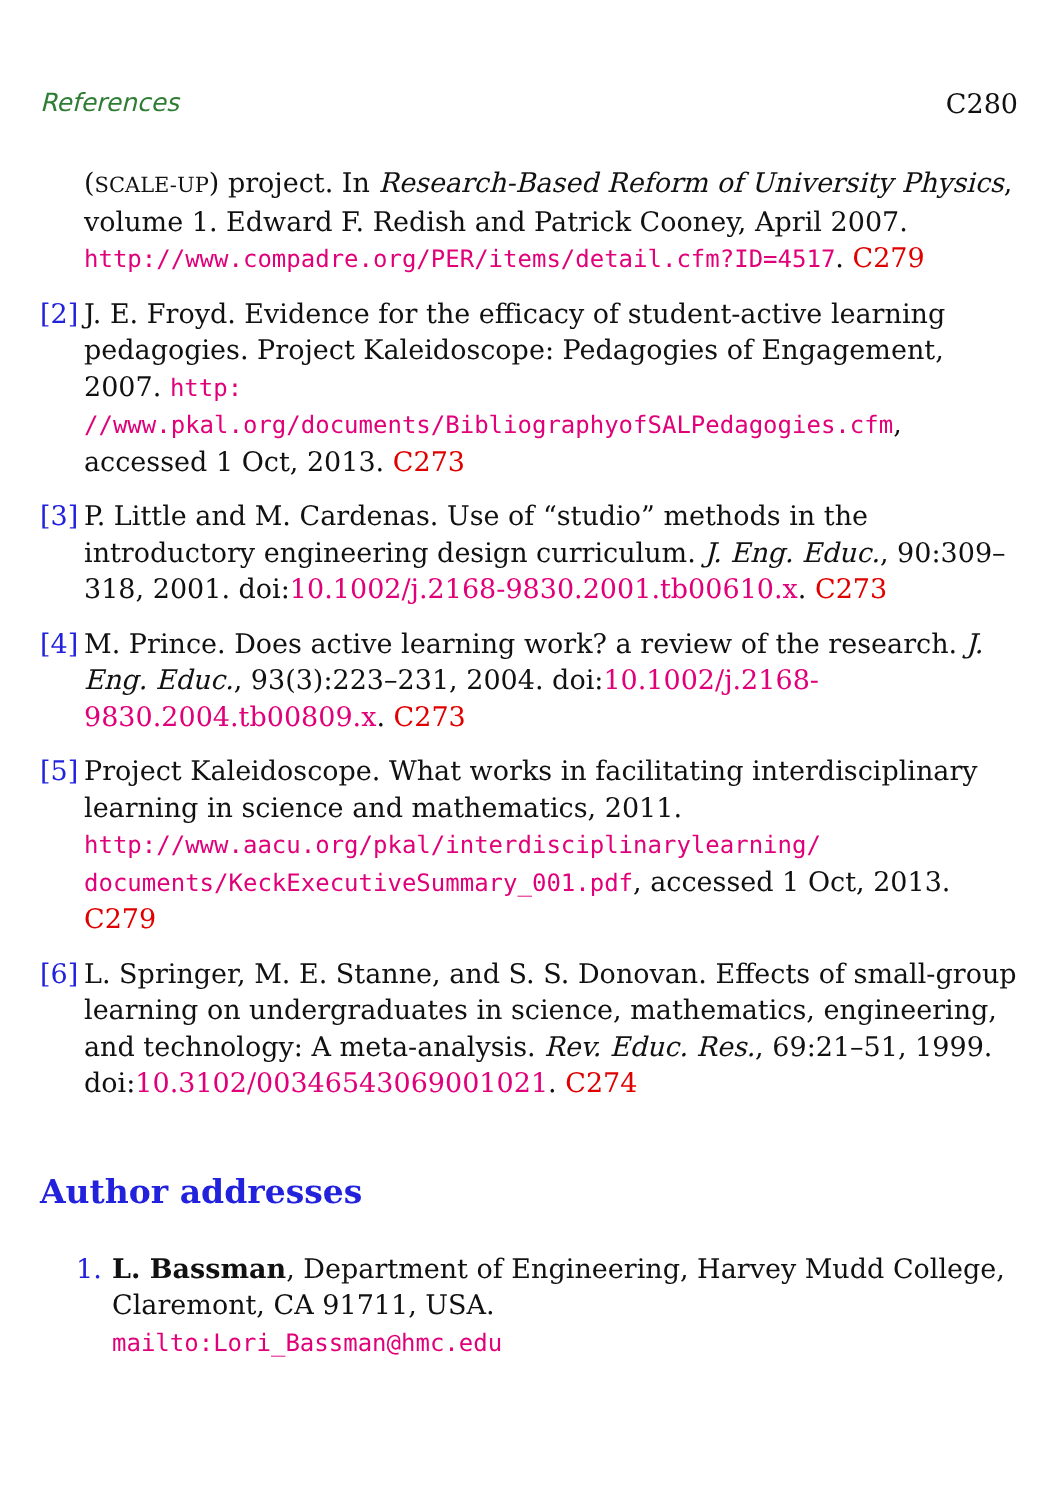References C280
(SCALE-UP) project. In Research-Based Reform of University Physics, volume 1. Edward F. Redish and Patrick Cooney, April 2007. http://www.compadre.org/PER/items/detail.cfm?ID=4517. C279
[2]
J. E. Froyd. Evidence for the efficacy of student-active learning pedagogies. Project Kaleidoscope: Pedagogies of Engagement, 2007. http:
//www.pkal.org/documents/BibliographyofSALPedagogies.cfm, accessed 1 Oct, 2013. C273
[3]
P. Little and M. Cardenas. Use of “studio” methods in the introductory engineering design curriculum. J. Eng. Educ., 90:309–318, 2001. doi:10.1002/j.2168-9830.2001.tb00610.x. C273
[4]
M. Prince. Does active learning work? a review of the research. J. Eng. Educ., 93(3):223–231, 2004. doi:10.1002/j.2168-9830.2004.tb00809.x. C273
[5]
Project Kaleidoscope. What works in facilitating interdisciplinary learning in science and mathematics, 2011. http://www.aacu.org/pkal/interdisciplinarylearning/ documents/KeckExecutiveSummary_001.pdf, accessed 1 Oct, 2013. C279
[6]
L. Springer, M. E. Stanne, and S. S. Donovan. Effects of small-group learning on undergraduates in science, mathematics, engineering, and technology: A meta-analysis. Rev. Educ. Res., 69:21–51, 1999. doi:10.3102/00346543069001021. C274
Author addresses
1. L. Bassman, Department of Engineering, Harvey Mudd College, Claremont, CA 91711, USA.
mailto:Lori_Bassman@hmc.edu